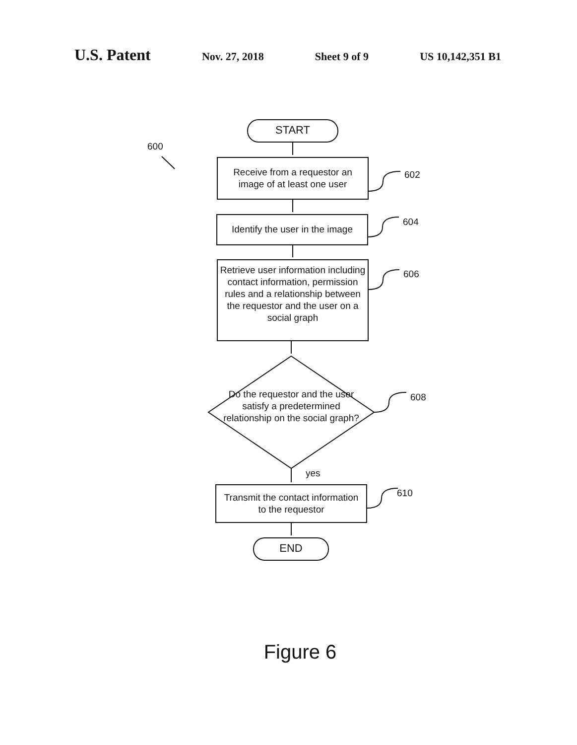U.S. Patent Nov. 27, 2018 Sheet 9 of 9 US 10,142,351 B1
START
600
Receive from a requestor an
image of at least one user
602
Identify the user in the image
604
Retrieve user information including contact information, permission rules and a relationship between the requestor and the user on a social graph
606
Do the requestor and the user satisfy a predetermined relationship on the social graph?
608
yes
Transmit the contact information
to the requestor
610
END
Figure 6